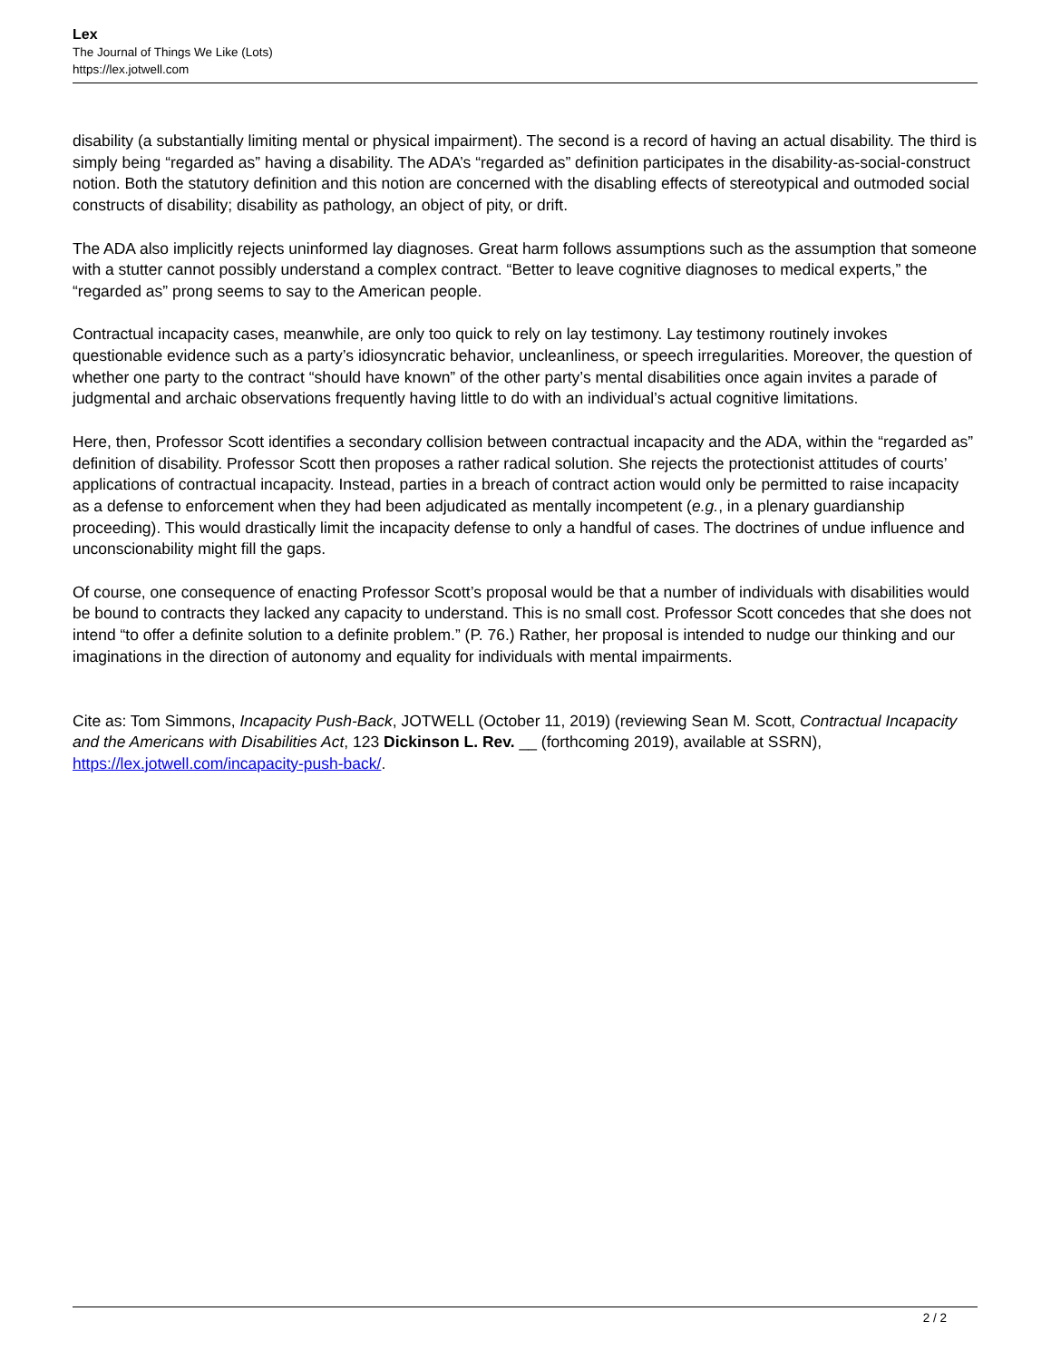Lex
The Journal of Things We Like (Lots)
https://lex.jotwell.com
disability (a substantially limiting mental or physical impairment). The second is a record of having an actual disability. The third is simply being “regarded as” having a disability. The ADA’s “regarded as” definition participates in the disability-as-social-construct notion. Both the statutory definition and this notion are concerned with the disabling effects of stereotypical and outmoded social constructs of disability; disability as pathology, an object of pity, or drift.
The ADA also implicitly rejects uninformed lay diagnoses. Great harm follows assumptions such as the assumption that someone with a stutter cannot possibly understand a complex contract. “Better to leave cognitive diagnoses to medical experts,” the “regarded as” prong seems to say to the American people.
Contractual incapacity cases, meanwhile, are only too quick to rely on lay testimony. Lay testimony routinely invokes questionable evidence such as a party’s idiosyncratic behavior, uncleanliness, or speech irregularities. Moreover, the question of whether one party to the contract “should have known” of the other party’s mental disabilities once again invites a parade of judgmental and archaic observations frequently having little to do with an individual’s actual cognitive limitations.
Here, then, Professor Scott identifies a secondary collision between contractual incapacity and the ADA, within the “regarded as” definition of disability. Professor Scott then proposes a rather radical solution. She rejects the protectionist attitudes of courts’ applications of contractual incapacity. Instead, parties in a breach of contract action would only be permitted to raise incapacity as a defense to enforcement when they had been adjudicated as mentally incompetent (e.g., in a plenary guardianship proceeding). This would drastically limit the incapacity defense to only a handful of cases. The doctrines of undue influence and unconscionability might fill the gaps.
Of course, one consequence of enacting Professor Scott’s proposal would be that a number of individuals with disabilities would be bound to contracts they lacked any capacity to understand. This is no small cost. Professor Scott concedes that she does not intend “to offer a definite solution to a definite problem.” (P. 76.) Rather, her proposal is intended to nudge our thinking and our imaginations in the direction of autonomy and equality for individuals with mental impairments.
Cite as: Tom Simmons, Incapacity Push-Back, JOTWELL (October 11, 2019) (reviewing Sean M. Scott, Contractual Incapacity and the Americans with Disabilities Act, 123 Dickinson L. Rev. __ (forthcoming 2019), available at SSRN), https://lex.jotwell.com/incapacity-push-back/.
2 / 2